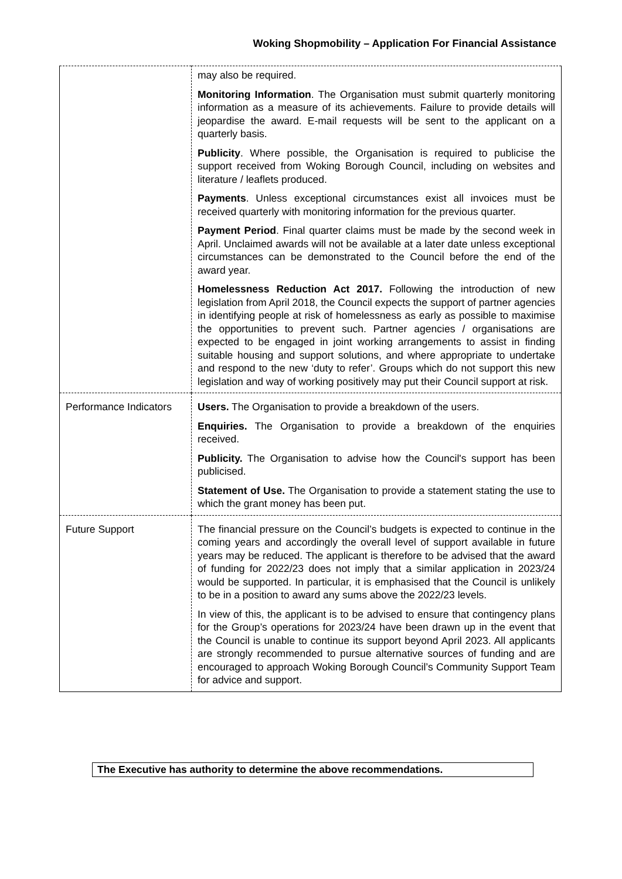Woking Shopmobility – Application For Financial Assistance
| | may also be required. Monitoring Information . The Organisation must submit quarterly monitoring information as a measure of its achievements. Failure to provide details will jeopardise the award. E-mail requests will be sent to the applicant on a quarterly basis. Publicity . Where possible, the Organisation is required to publicise the support received from Woking Borough Council, including on websites and literature / leaflets produced. Payments . Unless exceptional circumstances exist all invoices must be received quarterly with monitoring information for the previous quarter. Payment Period . Final quarter claims must be made by the second week in April. Unclaimed awards will not be available at a later date unless exceptional circumstances can be demonstrated to the Council before the end of the award year. Homelessness Reduction Act 2017. Following the introduction of new legislation from April 2018, the Council expects the support of partner agencies in identifying people at risk of homelessness as early as possible to maximise the opportunities to prevent such. Partner agencies / organisations are expected to be engaged in joint working arrangements to assist in finding suitable housing and support solutions, and where appropriate to undertake and respond to the new ‘duty to refer’. Groups which do not support this new legislation and way of working positively may put their Council support at risk. |
| Performance Indicators | Users. The Organisation to provide a breakdown of the users. Enquiries. The Organisation to provide a breakdown of the enquiries received. Publicity. The Organisation to advise how the Council's support has been publicised. Statement of Use. The Organisation to provide a statement stating the use to which the grant money has been put. |
| Future Support | The financial pressure on the Council’s budgets is expected to continue in the coming years and accordingly the overall level of support available in future years may be reduced. The applicant is therefore to be advised that the award of funding for 2022/23 does not imply that a similar application in 2023/24 would be supported. In particular, it is emphasised that the Council is unlikely to be in a position to award any sums above the 2022/23 levels. In view of this, the applicant is to be advised to ensure that contingency plans for the Group’s operations for 2023/24 have been drawn up in the event that the Council is unable to continue its support beyond April 2023. All applicants are strongly recommended to pursue alternative sources of funding and are encouraged to approach Woking Borough Council’s Community Support Team for advice and support. |
The Executive has authority to determine the above recommendations.